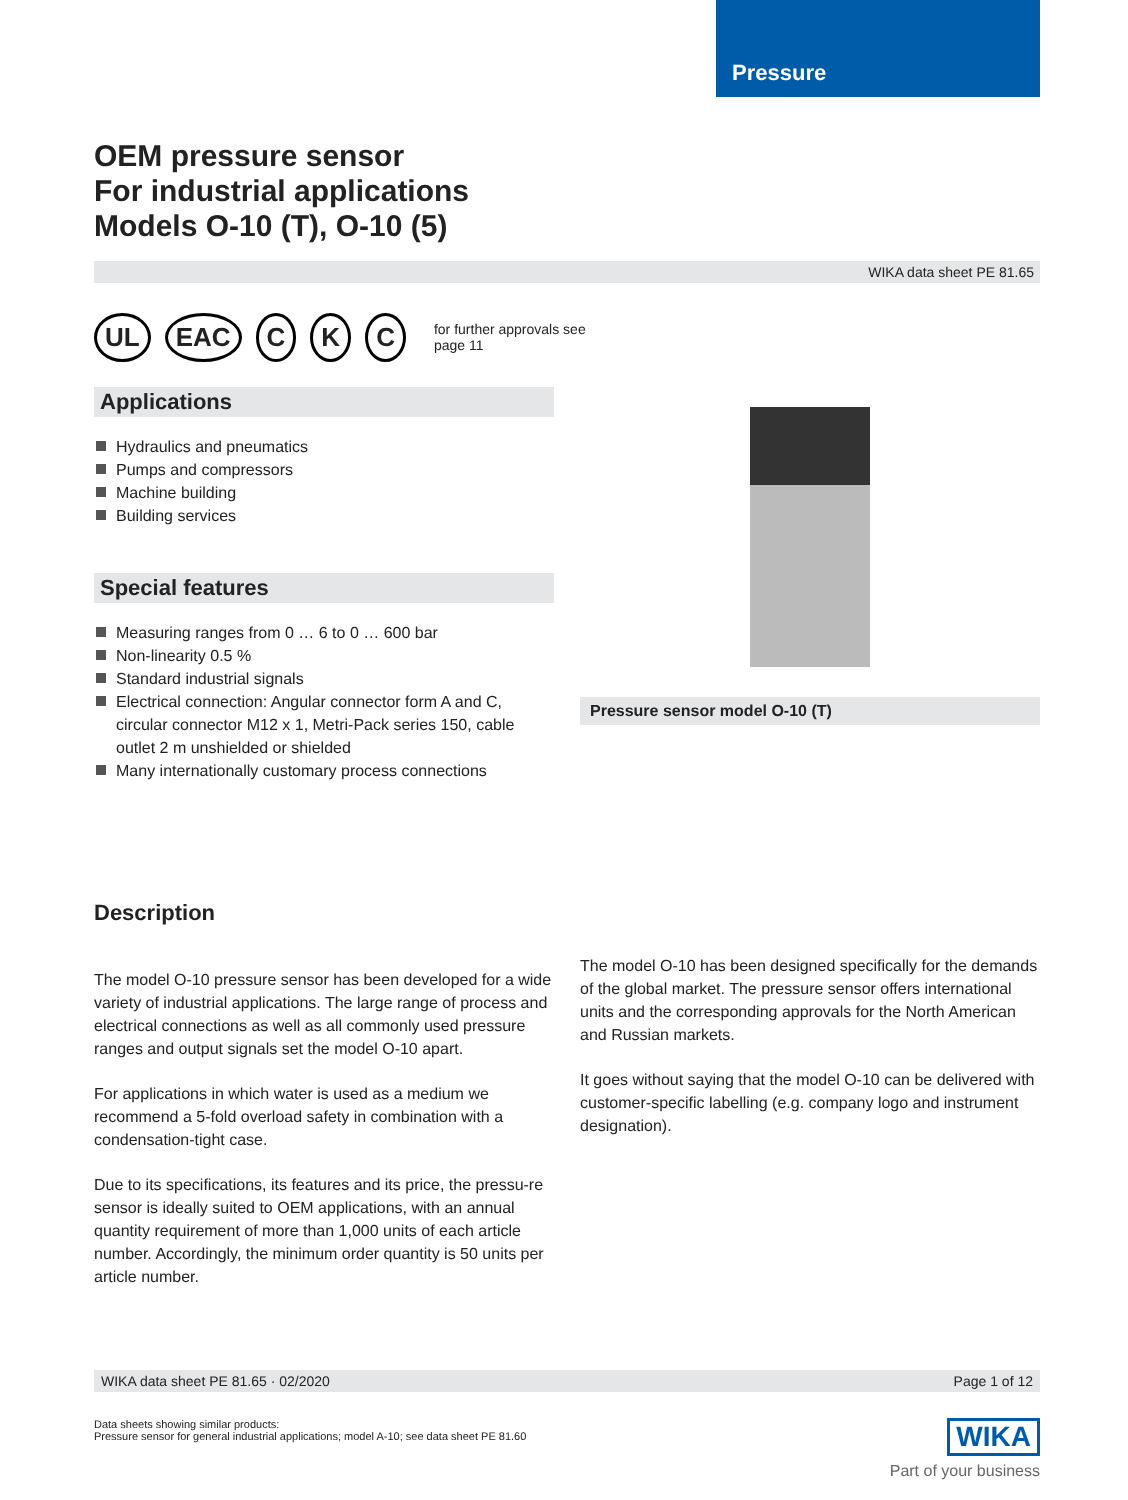Pressure
OEM pressure sensor
For industrial applications
Models O-10 (T), O-10 (5)
WIKA data sheet PE 81.65
UL EAC C K C for further approvals see
page 11
Applications
Hydraulics and pneumatics
Pumps and compressors
Machine building
Building services
Special features
Measuring ranges from 0 … 6 to 0 … 600 bar
Non-linearity 0.5 %
Standard industrial signals
Electrical connection: Angular connector form A and C, circular connector M12 x 1, Metri-Pack series 150, cable outlet 2 m unshielded or shielded
Many internationally customary process connections
Pressure sensor model O-10 (T)
Description
The model O-10 pressure sensor has been developed for a wide variety of industrial applications. The large range of process and electrical connections as well as all commonly used pressure ranges and output signals set the model O-10 apart.
For applications in which water is used as a medium we recommend a 5-fold overload safety in combination with a condensation-tight case.
Due to its specifications, its features and its price, the pressu-re sensor is ideally suited to OEM applications, with an annual quantity requirement of more than 1,000 units of each article number. Accordingly, the minimum order quantity is 50 units per article number.
The model O-10 has been designed specifically for the demands of the global market. The pressure sensor offers international units and the corresponding approvals for the North American and Russian markets.
It goes without saying that the model O-10 can be delivered with customer-specific labelling (e.g. company logo and instrument designation).
WIKA data sheet PE 81.65 · 02/2020 Page 1 of 12
Data sheets showing similar products:
Pressure sensor for general industrial applications; model A-10; see data sheet PE 81.60
WIKA
Part of your business